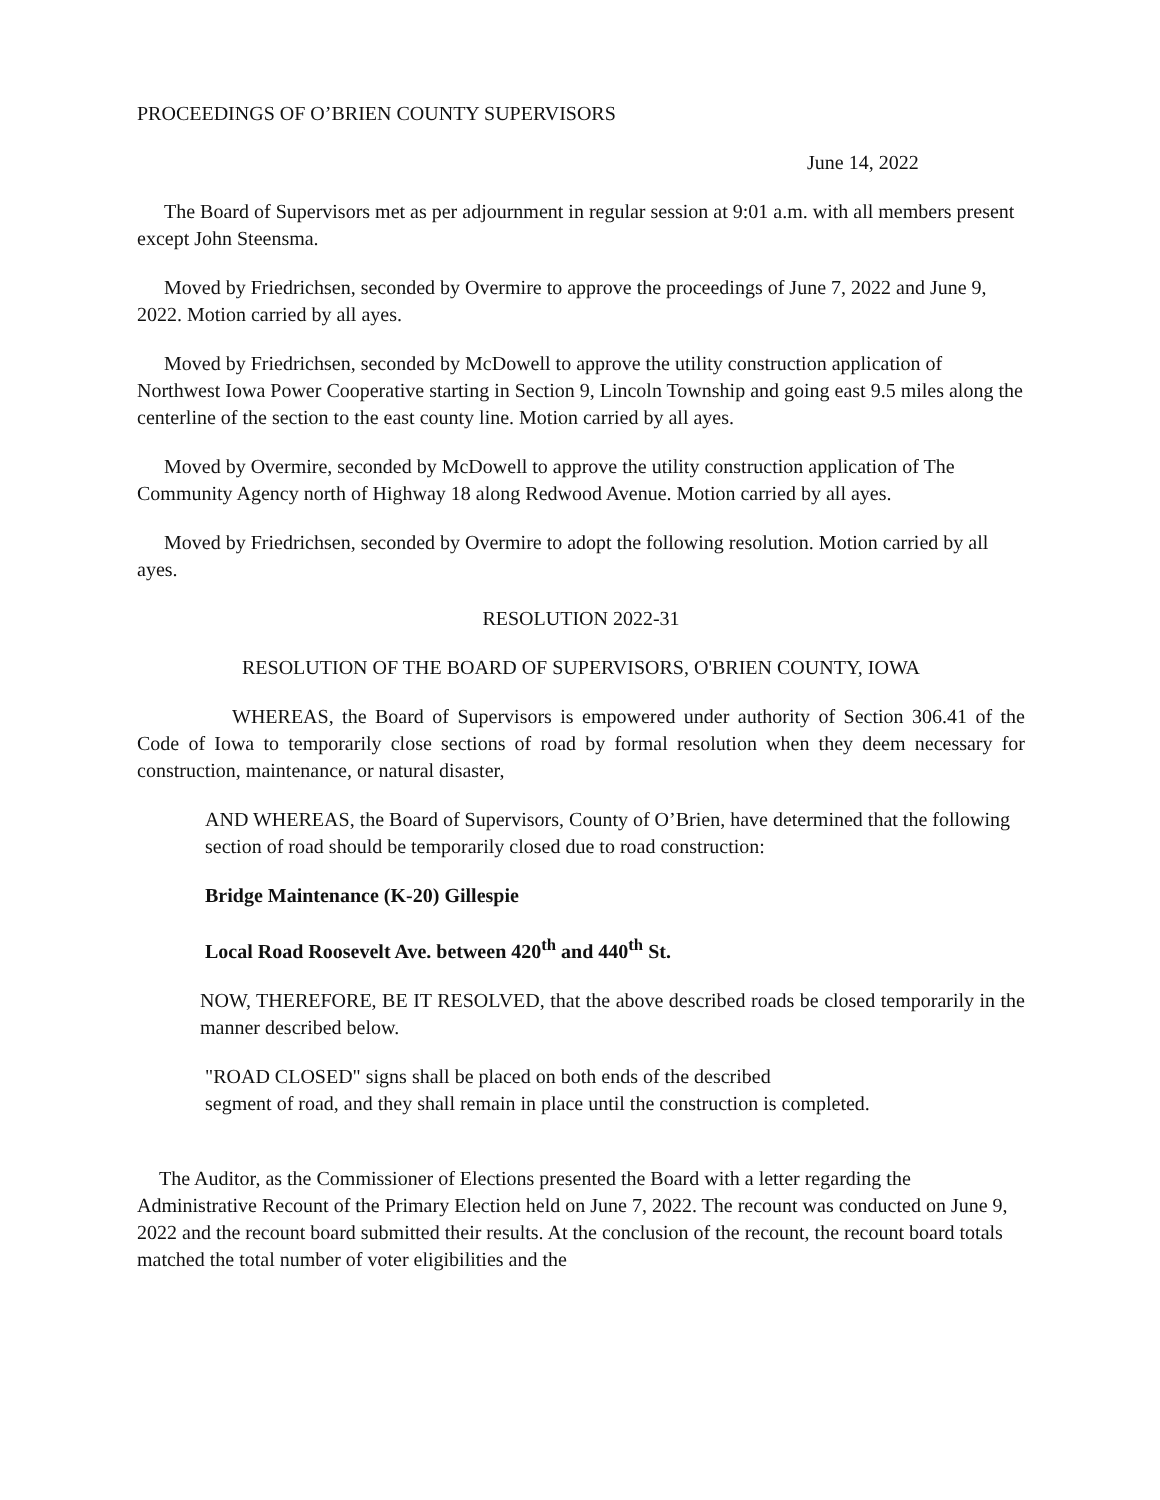PROCEEDINGS OF O’BRIEN COUNTY SUPERVISORS
June 14, 2022
The Board of Supervisors met as per adjournment in regular session at 9:01 a.m. with all members present except John Steensma.
Moved by Friedrichsen, seconded by Overmire to approve the proceedings of June 7, 2022 and June 9, 2022. Motion carried by all ayes.
Moved by Friedrichsen, seconded by McDowell to approve the utility construction application of Northwest Iowa Power Cooperative starting in Section 9, Lincoln Township and going east 9.5 miles along the centerline of the section to the east county line. Motion carried by all ayes.
Moved by Overmire, seconded by McDowell to approve the utility construction application of The Community Agency north of Highway 18 along Redwood Avenue. Motion carried by all ayes.
Moved by Friedrichsen, seconded by Overmire to adopt the following resolution. Motion carried by all ayes.
RESOLUTION 2022-31
RESOLUTION OF THE BOARD OF SUPERVISORS, O'BRIEN COUNTY, IOWA
WHEREAS, the Board of Supervisors is empowered under authority of Section 306.41 of the Code of Iowa to temporarily close sections of road by formal resolution when they deem necessary for construction, maintenance, or natural disaster,
AND WHEREAS, the Board of Supervisors, County of O’Brien, have determined that the following section of road should be temporarily closed due to road construction:
Bridge Maintenance (K-20) Gillespie
Local Road Roosevelt Ave. between 420<sup>th</sup> and 440<sup>th</sup> St.
NOW, THEREFORE, BE IT RESOLVED, that the above described roads be closed temporarily in the manner described below.
"ROAD CLOSED" signs shall be placed on both ends of the described
segment of road, and they shall remain in place until the construction is completed.
The Auditor, as the Commissioner of Elections presented the Board with a letter regarding the Administrative Recount of the Primary Election held on June 7, 2022. The recount was conducted on June 9, 2022 and the recount board submitted their results. At the conclusion of the recount, the recount board totals matched the total number of voter eligibilities and the